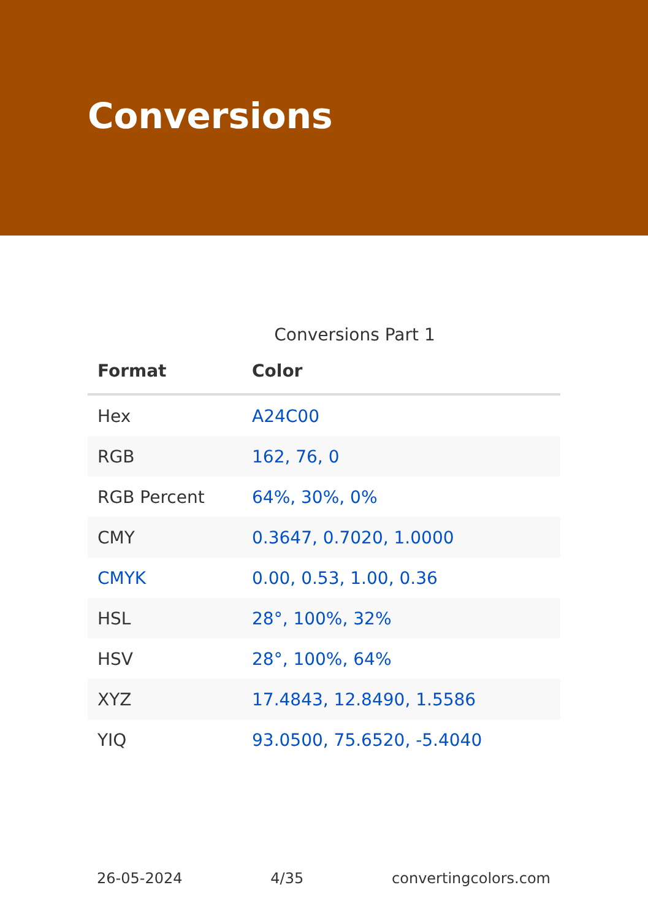Conversions
Conversions Part 1
| Format | Color |
| --- | --- |
| Hex | A24C00 |
| RGB | 162, 76, 0 |
| RGB Percent | 64%, 30%, 0% |
| CMY | 0.3647, 0.7020, 1.0000 |
| CMYK | 0.00, 0.53, 1.00, 0.36 |
| HSL | 28°, 100%, 32% |
| HSV | 28°, 100%, 64% |
| XYZ | 17.4843, 12.8490, 1.5586 |
| YIQ | 93.0500, 75.6520, -5.4040 |
26-05-2024 4/35 convertingcolors.com